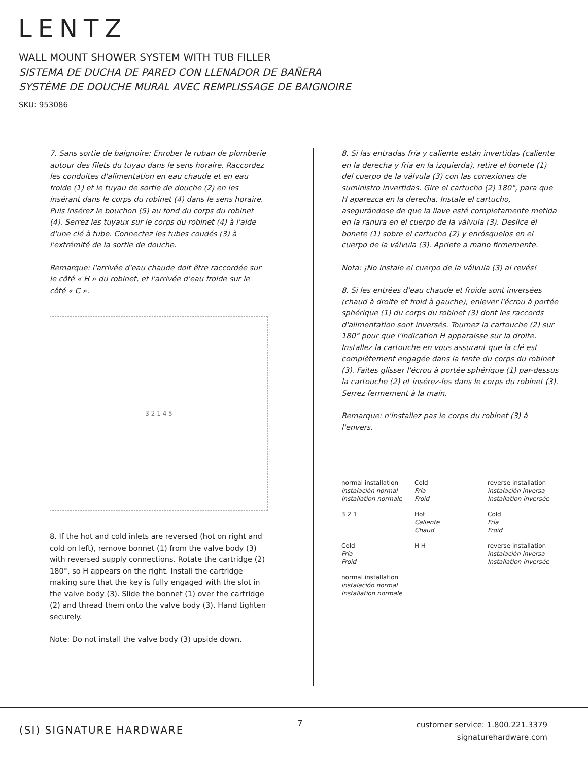LENTZ
WALL MOUNT SHOWER SYSTEM WITH TUB FILLER
SISTEMA DE DUCHA DE PARED CON LLENADOR DE BAÑERA
SYSTÈME DE DOUCHE MURAL AVEC REMPLISSAGE DE BAIGNOIRE
SKU: 953086
7. Sans sortie de baignoire: Enrober le ruban de plomberie autour des filets du tuyau dans le sens horaire. Raccordez les conduites d'alimentation en eau chaude et en eau froide (1) et le tuyau de sortie de douche (2) en les insérant dans le corps du robinet (4) dans le sens horaire. Puis insérez le bouchon (5) au fond du corps du robinet (4). Serrez les tuyaux sur le corps du robinet (4) à l'aide d'une clé à tube. Connectez les tubes coudés (3) à l'extrémité de la sortie de douche.
Remarque: l'arrivée d'eau chaude doit être raccordée sur le côté « H » du robinet, et l'arrivée d'eau froide sur le côté « C ».
3 2 1 4 5
8. If the hot and cold inlets are reversed (hot on right and cold on left), remove bonnet (1) from the valve body (3) with reversed supply connections. Rotate the cartridge (2) 180°, so H appears on the right. Install the cartridge making sure that the key is fully engaged with the slot in the valve body (3). Slide the bonnet (1) over the cartridge (2) and thread them onto the valve body (3). Hand tighten securely.
Note: Do not install the valve body (3) upside down.
8. Si las entradas fría y caliente están invertidas (caliente en la derecha y fría en la izquierda), retire el bonete (1) del cuerpo de la válvula (3) con las conexiones de suministro invertidas. Gire el cartucho (2) 180°, para que H aparezca en la derecha. Instale el cartucho, asegurándose de que la llave esté completamente metida en la ranura en el cuerpo de la válvula (3). Deslice el bonete (1) sobre el cartucho (2) y enrósquelos en el cuerpo de la válvula (3). Apriete a mano firmemente.
Nota: ¡No instale el cuerpo de la válvula (3) al revés!
8. Si les entrées d'eau chaude et froide sont inversées (chaud à droite et froid à gauche), enlever l'écrou à portée sphérique (1) du corps du robinet (3) dont les raccords d'alimentation sont inversés. Tournez la cartouche (2) sur 180° pour que l'indication H apparaisse sur la droite. Installez la cartouche en vous assurant que la clé est complètement engagée dans la fente du corps du robinet (3). Faites glisser l'écrou à portée sphérique (1) par-dessus la cartouche (2) et insérez-les dans le corps du robinet (3). Serrez fermement à la main.
Remarque: n'installez pas le corps du robinet (3) à l'envers.
normal installation
instalación normal
Installation normale
Cold
Fría
Froid
reverse installation
instalación inversa
Installation inversée
3 2 1
Hot
Caliente
Chaud
Cold
Fría
Froid
Cold
Fría
Froid
H H
reverse installation
instalación inversa
Installation inversée
normal installation
instalación normal
Installation normale
(SI) SIGNATURE HARDWARE
7
customer service: 1.800.221.3379
signaturehardware.com